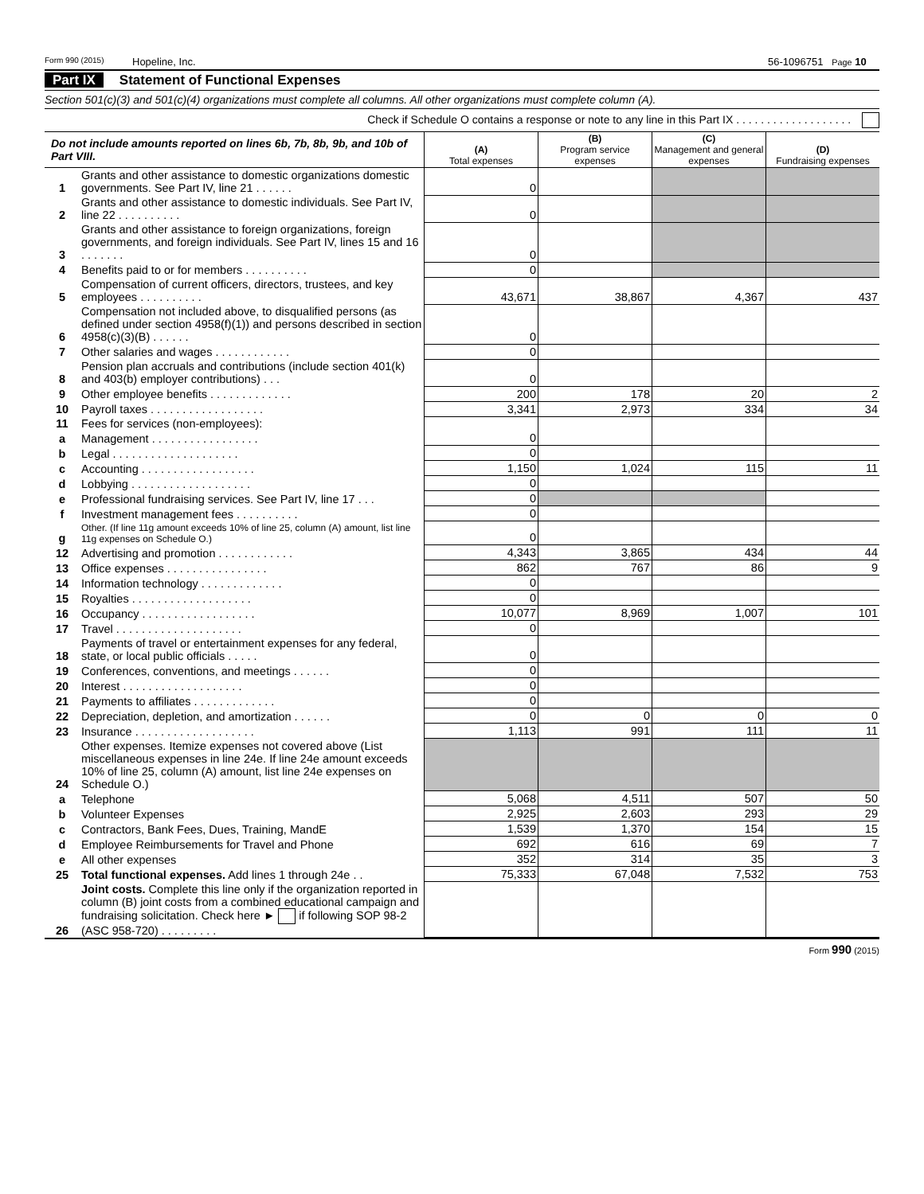Form 990 (2015)
Hopeline, Inc. 56-1096751 Page 10
Part IX Statement of Functional Expenses
Section 501(c)(3) and 501(c)(4) organizations must complete all columns. All other organizations must complete column (A).
Check if Schedule O contains a response or note to any line in this Part IX . . . . . . . . . . . . . . . . . . .
| Do not include amounts reported on lines 6b, 7b, 8b, 9b, and 10b of Part VIII. | | (A) Total expenses | (B) Program service expenses | (C) Management and general expenses | (D) Fundraising expenses |
| --- | --- | --- | --- | --- | --- |
| 1 | Grants and other assistance to domestic organizations domestic governments. See Part IV, line 21 . . . . . . | 0 | | | |
| 2 | Grants and other assistance to domestic individuals. See Part IV, line 22 . . . . . . . . . . | 0 | | | |
| 3 | Grants and other assistance to foreign organizations, foreign governments, and foreign individuals. See Part IV, lines 15 and 16 . . . . . . . | 0 | | | |
| 4 | Benefits paid to or for members . . . . . . . . . . | 0 | | | |
| 5 | Compensation of current officers, directors, trustees, and key employees . . . . . . . . . . | 43,671 | 38,867 | 4,367 | 437 |
| 6 | Compensation not included above, to disqualified persons (as defined under section 4958(f)(1)) and persons described in section 4958(c)(3)(B) . . . . . . | 0 | | | |
| 7 | Other salaries and wages . . . . . . . . . . . . | 0 | | | |
| 8 | Pension plan accruals and contributions (include section 401(k) and 403(b) employer contributions) . . . | 0 | | | |
| 9 | Other employee benefits . . . . . . . . . . . . . | 200 | 178 | 20 | 2 |
| 10 | Payroll taxes . . . . . . . . . . . . . . . . . . | 3,341 | 2,973 | 334 | 34 |
| 11 | Fees for services (non-employees): | | | | |
| a | Management . . . . . . . . . . . . . . . . . | 0 | | | |
| b | Legal . . . . . . . . . . . . . . . . . . . . | 0 | | | |
| c | Accounting . . . . . . . . . . . . . . . . . . | 1,150 | 1,024 | 115 | 11 |
| d | Lobbying . . . . . . . . . . . . . . . . . . . | 0 | | | |
| e | Professional fundraising services. See Part IV, line 17 . . . | 0 | | | |
| f | Investment management fees . . . . . . . . . . | 0 | | | |
| g | Other. (If line 11g amount exceeds 10% of line 25, column (A) amount, list line 11g expenses on Schedule O.) | 0 | | | |
| 12 | Advertising and promotion . . . . . . . . . . . . | 4,343 | 3,865 | 434 | 44 |
| 13 | Office expenses . . . . . . . . . . . . . . . . | 862 | 767 | 86 | 9 |
| 14 | Information technology . . . . . . . . . . . . . | 0 | | | |
| 15 | Royalties . . . . . . . . . . . . . . . . . . . | 0 | | | |
| 16 | Occupancy . . . . . . . . . . . . . . . . . . | 10,077 | 8,969 | 1,007 | 101 |
| 17 | Travel . . . . . . . . . . . . . . . . . . . . | 0 | | | |
| 18 | Payments of travel or entertainment expenses for any federal, state, or local public officials . . . . . | 0 | | | |
| 19 | Conferences, conventions, and meetings . . . . . . | 0 | | | |
| 20 | Interest . . . . . . . . . . . . . . . . . . . | 0 | | | |
| 21 | Payments to affiliates . . . . . . . . . . . . . | 0 | | | |
| 22 | Depreciation, depletion, and amortization . . . . . . | 0 | 0 | 0 | 0 |
| 23 | Insurance . . . . . . . . . . . . . . . . . . . | 1,113 | 991 | 111 | 11 |
| 24 | Other expenses. Itemize expenses not covered above (List miscellaneous expenses in line 24e. If line 24e amount exceeds 10% of line 25, column (A) amount, list line 24e expenses on Schedule O.) | | | | |
| a | Telephone | 5,068 | 4,511 | 507 | 50 |
| b | Volunteer Expenses | 2,925 | 2,603 | 293 | 29 |
| c | Contractors, Bank Fees, Dues, Training, MandE | 1,539 | 1,370 | 154 | 15 |
| d | Employee Reimbursements for Travel and Phone | 692 | 616 | 69 | 7 |
| e | All other expenses | 352 | 314 | 35 | 3 |
| 25 | Total functional expenses. Add lines 1 through 24e . . | 75,333 | 67,048 | 7,532 | 753 |
| 26 | Joint costs. Complete this line only if the organization reported in column (B) joint costs from a combined educational campaign and fundraising solicitation. Check here ► if following SOP 98-2 (ASC 958-720) . . . . . . . . . | | | | |
Form 990 (2015)